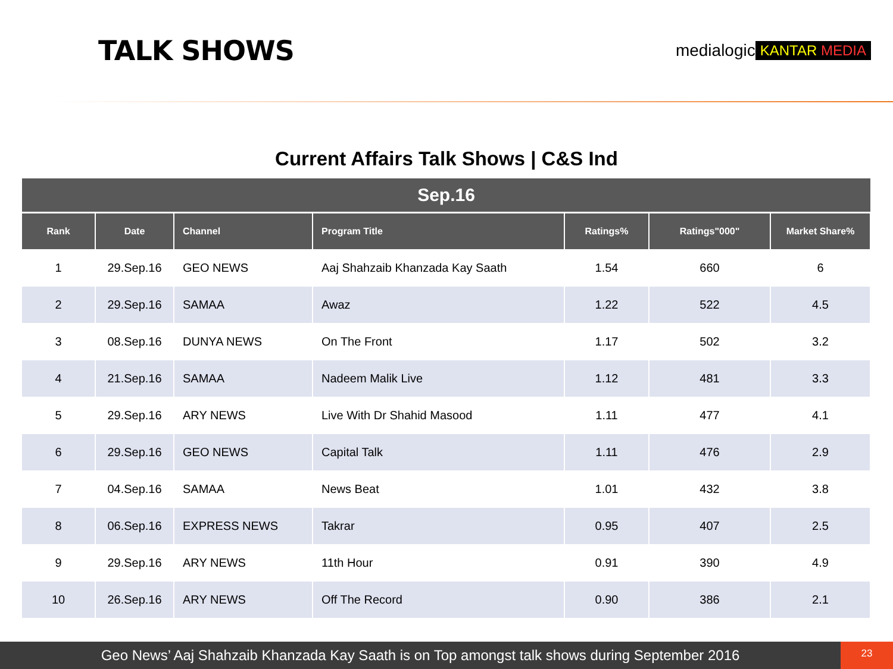TALK SHOWS
medialogic KANTAR MEDIA
Current Affairs Talk Shows | C&S Ind
| Sep.16 | | | | | | |
| --- | --- | --- | --- | --- | --- | --- |
| Rank | Date | Channel | Program Title | Ratings% | Ratings"000" | Market Share% |
| 1 | 29.Sep.16 | GEO NEWS | Aaj Shahzaib Khanzada Kay Saath | 1.54 | 660 | 6 |
| 2 | 29.Sep.16 | SAMAA | Awaz | 1.22 | 522 | 4.5 |
| 3 | 08.Sep.16 | DUNYA NEWS | On The Front | 1.17 | 502 | 3.2 |
| 4 | 21.Sep.16 | SAMAA | Nadeem Malik Live | 1.12 | 481 | 3.3 |
| 5 | 29.Sep.16 | ARY NEWS | Live With Dr Shahid Masood | 1.11 | 477 | 4.1 |
| 6 | 29.Sep.16 | GEO NEWS | Capital Talk | 1.11 | 476 | 2.9 |
| 7 | 04.Sep.16 | SAMAA | News Beat | 1.01 | 432 | 3.8 |
| 8 | 06.Sep.16 | EXPRESS NEWS | Takrar | 0.95 | 407 | 2.5 |
| 9 | 29.Sep.16 | ARY NEWS | 11th Hour | 0.91 | 390 | 4.9 |
| 10 | 26.Sep.16 | ARY NEWS | Off The Record | 0.90 | 386 | 2.1 |
Geo News’ Aaj Shahzaib Khanzada Kay Saath is on Top amongst talk shows during September 2016
23